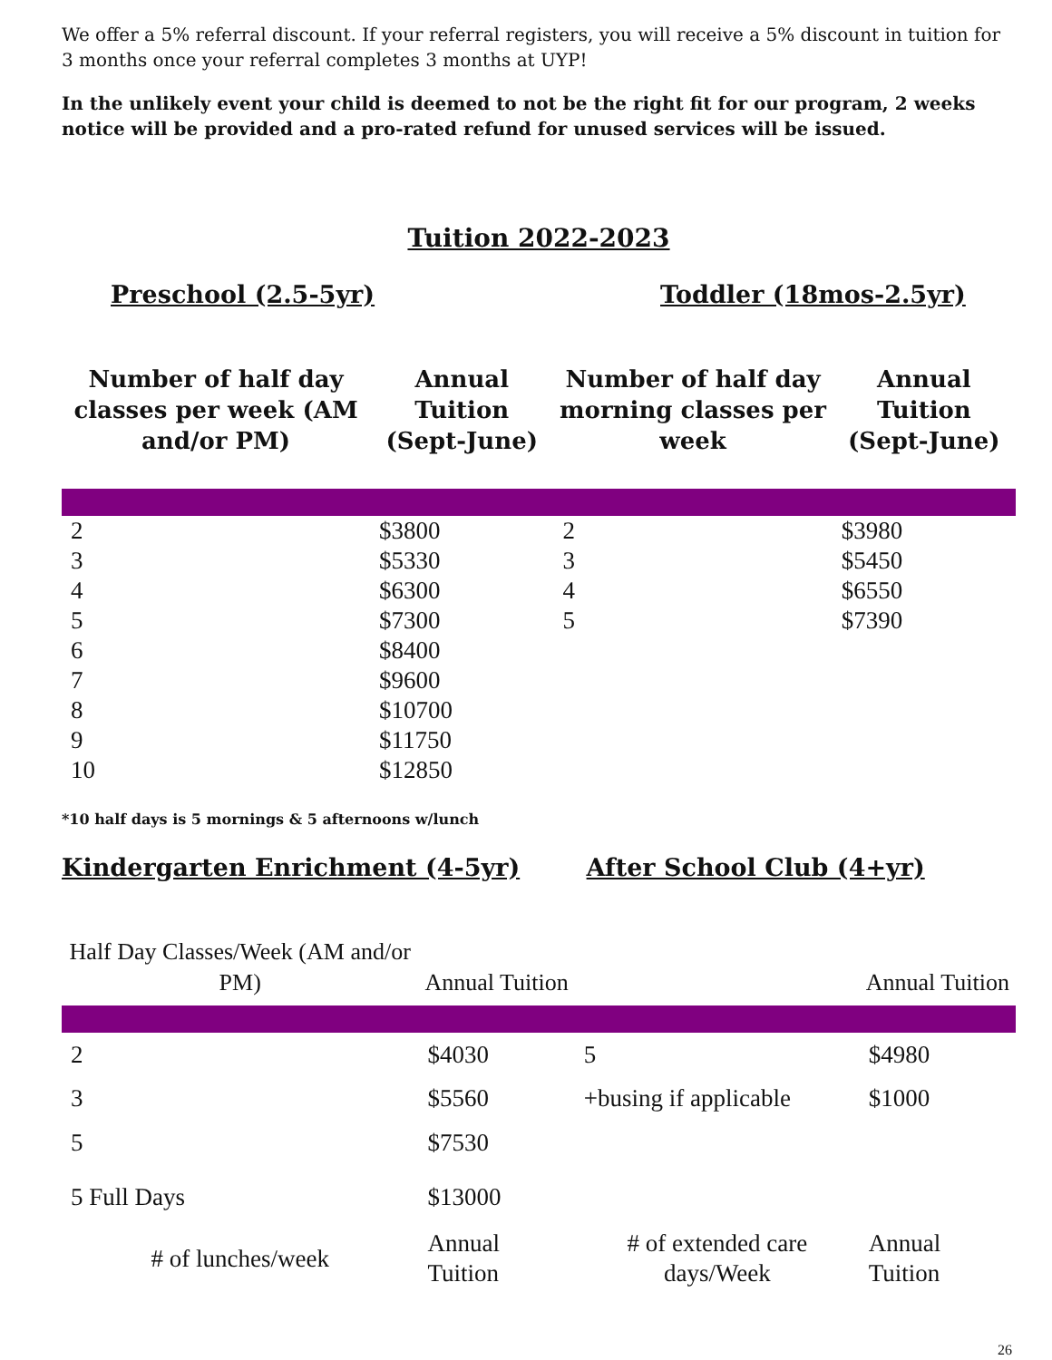We offer a 5% referral discount. If your referral registers, you will receive a 5% discount in tuition for 3 months once your referral completes 3 months at UYP!
In the unlikely event your child is deemed to not be the right fit for our program, 2 weeks notice will be provided and a pro-rated refund for unused services will be issued.
Tuition 2022-2023
Preschool (2.5-5yr) Toddler (18mos-2.5yr)
| Number of half day classes per week (AM and/or PM) | Annual Tuition (Sept-June) | Number of half day morning classes per week | Annual Tuition (Sept-June) |
| --- | --- | --- | --- |
| 2 | $3800 | 2 | $3980 |
| 3 | $5330 | 3 | $5450 |
| 4 | $6300 | 4 | $6550 |
| 5 | $7300 | 5 | $7390 |
| 6 | $8400 | | |
| 7 | $9600 | | |
| 8 | $10700 | | |
| 9 | $11750 | | |
| 10 | $12850 | | |
*10 half days is 5 mornings & 5 afternoons w/lunch
Kindergarten Enrichment (4-5yr)
After School Club (4+yr)
| Half Day Classes/Week (AM and/or PM) | Annual Tuition | | Annual Tuition |
| --- | --- | --- | --- |
| 2 | $4030 | 5 | $4980 |
| 3 | $5560 | +busing if applicable | $1000 |
| 5 | $7530 | | |
| 5 Full Days | $13000 | | |
| # of lunches/week | Annual Tuition | # of extended care days/Week | Annual Tuition |
26